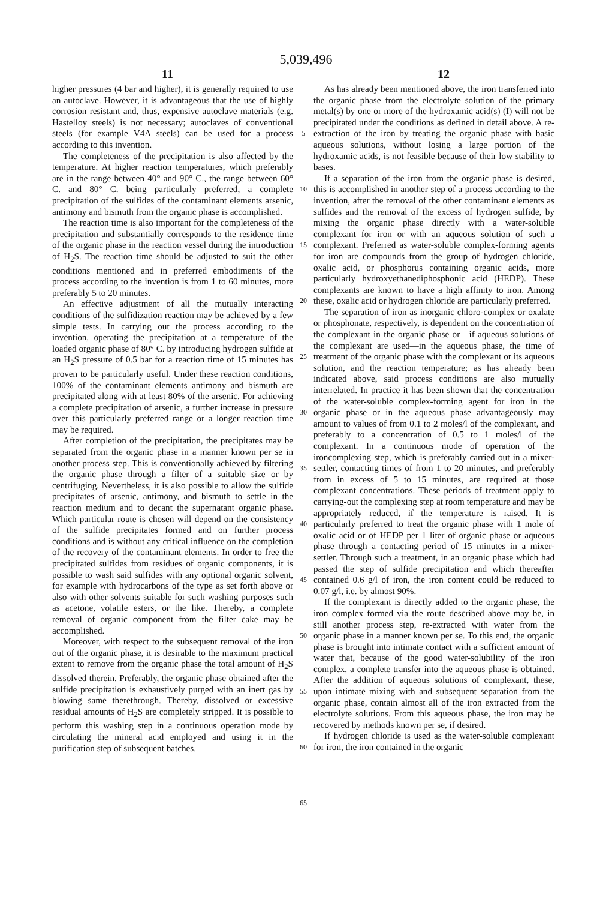5,039,496
11 12
higher pressures (4 bar and higher), it is generally required to use an autoclave. However, it is advantageous that the use of highly corrosion resistant and, thus, expensive autoclave materials (e.g. Hastelloy steels) is not necessary; autoclaves of conventional steels (for example V4A steels) can be used for a process according to this invention.
The completeness of the precipitation is also affected by the temperature. At higher reaction temperatures, which preferably are in the range between 40° and 90° C., the range between 60° C. and 80° C. being particularly preferred, a complete precipitation of the sulfides of the contaminant elements arsenic, antimony and bismuth from the organic phase is accomplished.
The reaction time is also important for the completeness of the precipitation and substantially corresponds to the residence time of the organic phase in the reaction vessel during the introduction of H<sub>2</sub>S. The reaction time should be adjusted to suit the other conditions mentioned and in preferred embodiments of the process according to the invention is from 1 to 60 minutes, more preferably 5 to 20 minutes.
An effective adjustment of all the mutually interacting conditions of the sulfidization reaction may be achieved by a few simple tests. In carrying out the process according to the invention, operating the precipitation at a temperature of the loaded organic phase of 80° C. by introducing hydrogen sulfide at an H<sub>2</sub>S pressure of 0.5 bar for a reaction time of 15 minutes has proven to be particularly useful. Under these reaction conditions, 100% of the contaminant elements antimony and bismuth are precipitated along with at least 80% of the arsenic. For achieving a complete precipitation of arsenic, a further increase in pressure over this particularly preferred range or a longer reaction time may be required.
After completion of the precipitation, the precipitates may be separated from the organic phase in a manner known per se in another process step. This is conventionally achieved by filtering the organic phase through a filter of a suitable size or by centrifuging. Nevertheless, it is also possible to allow the sulfide precipitates of arsenic, antimony, and bismuth to settle in the reaction medium and to decant the supernatant organic phase. Which particular route is chosen will depend on the consistency of the sulfide precipitates formed and on further process conditions and is without any critical influence on the completion of the recovery of the contaminant elements. In order to free the precipitated sulfides from residues of organic components, it is possible to wash said sulfides with any optional organic solvent, for example with hydrocarbons of the type as set forth above or also with other solvents suitable for such washing purposes such as acetone, volatile esters, or the like. Thereby, a complete removal of organic component from the filter cake may be accomplished.
Moreover, with respect to the subsequent removal of the iron out of the organic phase, it is desirable to the maximum practical extent to remove from the organic phase the total amount of H<sub>2</sub>S dissolved therein. Preferably, the organic phase obtained after the sulfide precipitation is exhaustively purged with an inert gas by blowing same therethrough. Thereby, dissolved or excessive residual amounts of H<sub>2</sub>S are completely stripped. It is possible to perform this washing step in a continuous operation mode by circulating the mineral acid employed and using it in the purification step of subsequent batches.
5
10
15
20
25
30
35
40
45
50
55
60
65
As has already been mentioned above, the iron transferred into the organic phase from the electrolyte solution of the primary metal(s) by one or more of the hydroxamic acid(s) (I) will not be precipitated under the conditions as defined in detail above. A re-extraction of the iron by treating the organic phase with basic aqueous solutions, without losing a large portion of the hydroxamic acids, is not feasible because of their low stability to bases.
If a separation of the iron from the organic phase is desired, this is accomplished in another step of a process according to the invention, after the removal of the other contaminant elements as sulfides and the removal of the excess of hydrogen sulfide, by mixing the organic phase directly with a water-soluble complexant for iron or with an aqueous solution of such a complexant. Preferred as water-soluble complex-forming agents for iron are compounds from the group of hydrogen chloride, oxalic acid, or phosphorus containing organic acids, more particularly hydroxyethanediphosphonic acid (HEDP). These complexants are known to have a high affinity to iron. Among these, oxalic acid or hydrogen chloride are particularly preferred.
The separation of iron as inorganic chloro-complex or oxalate or phosphonate, respectively, is dependent on the concentration of the complexant in the organic phase or—if aqueous solutions of the complexant are used—in the aqueous phase, the time of treatment of the organic phase with the complexant or its aqueous solution, and the reaction temperature; as has already been indicated above, said process conditions are also mutually interrelated. In practice it has been shown that the concentration of the water-soluble complex-forming agent for iron in the organic phase or in the aqueous phase advantageously may amount to values of from 0.1 to 2 moles/l of the complexant, and preferably to a concentration of 0.5 to 1 moles/l of the complexant. In a continuous mode of operation of the ironcomplexing step, which is preferably carried out in a mixer-settler, contacting times of from 1 to 20 minutes, and preferably from in excess of 5 to 15 minutes, are required at those complexant concentrations. These periods of treatment apply to carrying-out the complexing step at room temperature and may be appropriately reduced, if the temperature is raised. It is particularly preferred to treat the organic phase with 1 mole of oxalic acid or of HEDP per 1 liter of organic phase or aqueous phase through a contacting period of 15 minutes in a mixer-settler. Through such a treatment, in an organic phase which had passed the step of sulfide precipitation and which thereafter contained 0.6 g/l of iron, the iron content could be reduced to 0.07 g/l, i.e. by almost 90%.
If the complexant is directly added to the organic phase, the iron complex formed via the route described above may be, in still another process step, re-extracted with water from the organic phase in a manner known per se. To this end, the organic phase is brought into intimate contact with a sufficient amount of water that, because of the good water-solubility of the iron complex, a complete transfer into the aqueous phase is obtained. After the addition of aqueous solutions of complexant, these, upon intimate mixing with and subsequent separation from the organic phase, contain almost all of the iron extracted from the electrolyte solutions. From this aqueous phase, the iron may be recovered by methods known per se, if desired.
If hydrogen chloride is used as the water-soluble complexant for iron, the iron contained in the organic